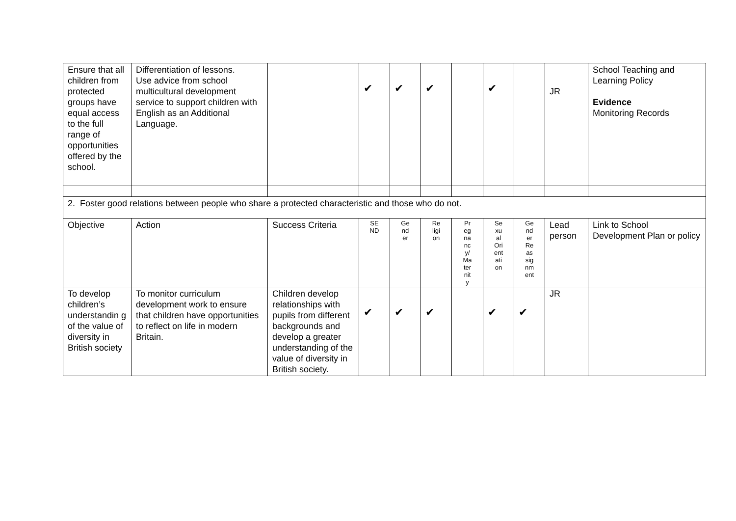| Ensure that all children from protected groups have equal access to the full range of opportunities offered by the school. | Differentiation of lessons. Use advice from school multicultural development service to support children with English as an Additional Language. | | ✔ | ✔ | ✔ | | ✔ | | JR | School Teaching and Learning Policy Evidence Monitoring Records |
| 2. Foster good relations between people who share a protected characteristic and those who do not. | | | | | | | | | | |
| Objective | Action | Success Criteria | SE ND | Ge nd er | Re ligi on | Pr eg na nc y/ Ma ter nit y | Se xu al Ori ent ati on | Ge nd er Re as sig nm ent | Lead person | Link to School Development Plan or policy |
| To develop children’s understandin g of the value of diversity in British society | To monitor curriculum development work to ensure that children have opportunities to reflect on life in modern Britain. | Children develop relationships with pupils from different backgrounds and develop a greater understanding of the value of diversity in British society. | ✔ | ✔ | ✔ | | ✔ | ✔ | JR | |